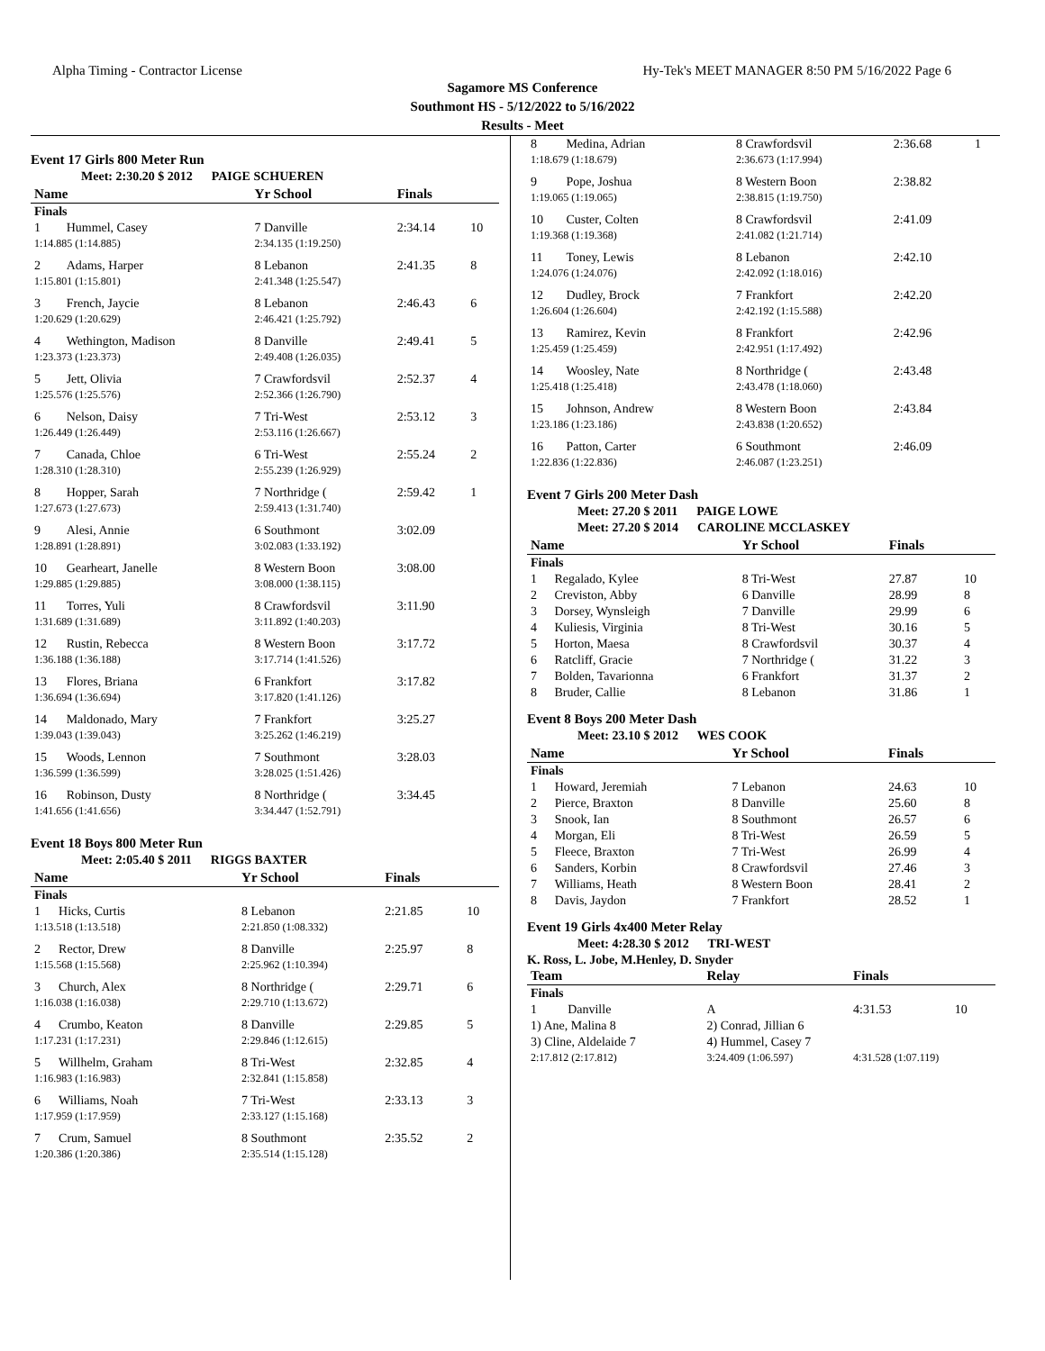Alpha Timing - Contractor License Hy-Tek's MEET MANAGER 8:50 PM 5/16/2022 Page 6
Sagamore MS Conference
Southmont HS - 5/12/2022 to 5/16/2022
Results - Meet
Event 17 Girls 800 Meter Run
Meet: 2:30.20 $ 2012 PAIGE SCHUEREN
| Name | | Yr School | Finals | |
| --- | --- | --- | --- | --- |
| Finals | | | | |
| 1 | Hummel, Casey | 7 Danville | 2:34.14 | 10 |
| 1:14.885 (1:14.885) | | 2:34.135 (1:19.250) | | |
| 2 | Adams, Harper | 8 Lebanon | 2:41.35 | 8 |
| 1:15.801 (1:15.801) | | 2:41.348 (1:25.547) | | |
| 3 | French, Jaycie | 8 Lebanon | 2:46.43 | 6 |
| 1:20.629 (1:20.629) | | 2:46.421 (1:25.792) | | |
| 4 | Wethington, Madison | 8 Danville | 2:49.41 | 5 |
| 1:23.373 (1:23.373) | | 2:49.408 (1:26.035) | | |
| 5 | Jett, Olivia | 7 Crawfordsvil | 2:52.37 | 4 |
| 1:25.576 (1:25.576) | | 2:52.366 (1:26.790) | | |
| 6 | Nelson, Daisy | 7 Tri-West | 2:53.12 | 3 |
| 1:26.449 (1:26.449) | | 2:53.116 (1:26.667) | | |
| 7 | Canada, Chloe | 6 Tri-West | 2:55.24 | 2 |
| 1:28.310 (1:28.310) | | 2:55.239 (1:26.929) | | |
| 8 | Hopper, Sarah | 7 Northridge ( | 2:59.42 | 1 |
| 1:27.673 (1:27.673) | | 2:59.413 (1:31.740) | | |
| 9 | Alesi, Annie | 6 Southmont | 3:02.09 | |
| 1:28.891 (1:28.891) | | 3:02.083 (1:33.192) | | |
| 10 | Gearheart, Janelle | 8 Western Boon | 3:08.00 | |
| 1:29.885 (1:29.885) | | 3:08.000 (1:38.115) | | |
| 11 | Torres, Yuli | 8 Crawfordsvil | 3:11.90 | |
| 1:31.689 (1:31.689) | | 3:11.892 (1:40.203) | | |
| 12 | Rustin, Rebecca | 8 Western Boon | 3:17.72 | |
| 1:36.188 (1:36.188) | | 3:17.714 (1:41.526) | | |
| 13 | Flores, Briana | 6 Frankfort | 3:17.82 | |
| 1:36.694 (1:36.694) | | 3:17.820 (1:41.126) | | |
| 14 | Maldonado, Mary | 7 Frankfort | 3:25.27 | |
| 1:39.043 (1:39.043) | | 3:25.262 (1:46.219) | | |
| 15 | Woods, Lennon | 7 Southmont | 3:28.03 | |
| 1:36.599 (1:36.599) | | 3:28.025 (1:51.426) | | |
| 16 | Robinson, Dusty | 8 Northridge ( | 3:34.45 | |
| 1:41.656 (1:41.656) | | 3:34.447 (1:52.791) | | |
Event 18 Boys 800 Meter Run
Meet: 2:05.40 $ 2011 RIGGS BAXTER
| Name | | Yr School | Finals | |
| --- | --- | --- | --- | --- |
| Finals | | | | |
| 1 | Hicks, Curtis | 8 Lebanon | 2:21.85 | 10 |
| 1:13.518 (1:13.518) | | 2:21.850 (1:08.332) | | |
| 2 | Rector, Drew | 8 Danville | 2:25.97 | 8 |
| 1:15.568 (1:15.568) | | 2:25.962 (1:10.394) | | |
| 3 | Church, Alex | 8 Northridge ( | 2:29.71 | 6 |
| 1:16.038 (1:16.038) | | 2:29.710 (1:13.672) | | |
| 4 | Crumbo, Keaton | 8 Danville | 2:29.85 | 5 |
| 1:17.231 (1:17.231) | | 2:29.846 (1:12.615) | | |
| 5 | Willhelm, Graham | 8 Tri-West | 2:32.85 | 4 |
| 1:16.983 (1:16.983) | | 2:32.841 (1:15.858) | | |
| 6 | Williams, Noah | 7 Tri-West | 2:33.13 | 3 |
| 1:17.959 (1:17.959) | | 2:33.127 (1:15.168) | | |
| 7 | Crum, Samuel | 8 Southmont | 2:35.52 | 2 |
| 1:20.386 (1:20.386) | | 2:35.514 (1:15.128) | | |
| 8 | Medina, Adrian | 8 Crawfordsvil | 2:36.68 | 1 |
| 1:18.679 (1:18.679) | | 2:36.673 (1:17.994) | | |
| 9 | Pope, Joshua | 8 Western Boon | 2:38.82 | |
| 1:19.065 (1:19.065) | | 2:38.815 (1:19.750) | | |
| 10 | Custer, Colten | 8 Crawfordsvil | 2:41.09 | |
| 1:19.368 (1:19.368) | | 2:41.082 (1:21.714) | | |
| 11 | Toney, Lewis | 8 Lebanon | 2:42.10 | |
| 1:24.076 (1:24.076) | | 2:42.092 (1:18.016) | | |
| 12 | Dudley, Brock | 7 Frankfort | 2:42.20 | |
| 1:26.604 (1:26.604) | | 2:42.192 (1:15.588) | | |
| 13 | Ramirez, Kevin | 8 Frankfort | 2:42.96 | |
| 1:25.459 (1:25.459) | | 2:42.951 (1:17.492) | | |
| 14 | Woosley, Nate | 8 Northridge ( | 2:43.48 | |
| 1:25.418 (1:25.418) | | 2:43.478 (1:18.060) | | |
| 15 | Johnson, Andrew | 8 Western Boon | 2:43.84 | |
| 1:23.186 (1:23.186) | | 2:43.838 (1:20.652) | | |
| 16 | Patton, Carter | 6 Southmont | 2:46.09 | |
| 1:22.836 (1:22.836) | | 2:46.087 (1:23.251) | | |
Event 7 Girls 200 Meter Dash
Meet: 27.20 $ 2011 PAIGE LOWE
Meet: 27.20 $ 2014 CAROLINE MCCLASKEY
| Name | | Yr School | Finals | |
| --- | --- | --- | --- | --- |
| Finals | | | | |
| 1 | Regalado, Kylee | 8 Tri-West | 27.87 | 10 |
| 2 | Creviston, Abby | 6 Danville | 28.99 | 8 |
| 3 | Dorsey, Wynsleigh | 7 Danville | 29.99 | 6 |
| 4 | Kuliesis, Virginia | 8 Tri-West | 30.16 | 5 |
| 5 | Horton, Maesa | 8 Crawfordsvil | 30.37 | 4 |
| 6 | Ratcliff, Gracie | 7 Northridge ( | 31.22 | 3 |
| 7 | Bolden, Tavarionna | 6 Frankfort | 31.37 | 2 |
| 8 | Bruder, Callie | 8 Lebanon | 31.86 | 1 |
Event 8 Boys 200 Meter Dash
Meet: 23.10 $ 2012 WES COOK
| Name | | Yr School | Finals | |
| --- | --- | --- | --- | --- |
| Finals | | | | |
| 1 | Howard, Jeremiah | 7 Lebanon | 24.63 | 10 |
| 2 | Pierce, Braxton | 8 Danville | 25.60 | 8 |
| 3 | Snook, Ian | 8 Southmont | 26.57 | 6 |
| 4 | Morgan, Eli | 8 Tri-West | 26.59 | 5 |
| 5 | Fleece, Braxton | 7 Tri-West | 26.99 | 4 |
| 6 | Sanders, Korbin | 8 Crawfordsvil | 27.46 | 3 |
| 7 | Williams, Heath | 8 Western Boon | 28.41 | 2 |
| 8 | Davis, Jaydon | 7 Frankfort | 28.52 | 1 |
Event 19 Girls 4x400 Meter Relay
Meet: 4:28.30 $ 2012 TRI-WEST
K. Ross, L. Jobe, M.Henley, D. Snyder
| Team | | Relay | Finals | |
| --- | --- | --- | --- | --- |
| Finals | | | | |
| 1 | Danville | A | 4:31.53 | 10 |
| 1) Ane, Malina 8 | | 2) Conrad, Jillian 6 | | |
| 3) Cline, Aldelaide 7 | | 4) Hummel, Casey 7 | | |
| 2:17.812 (2:17.812) | | 3:24.409 (1:06.597) | 4:31.528 (1:07.119) | |